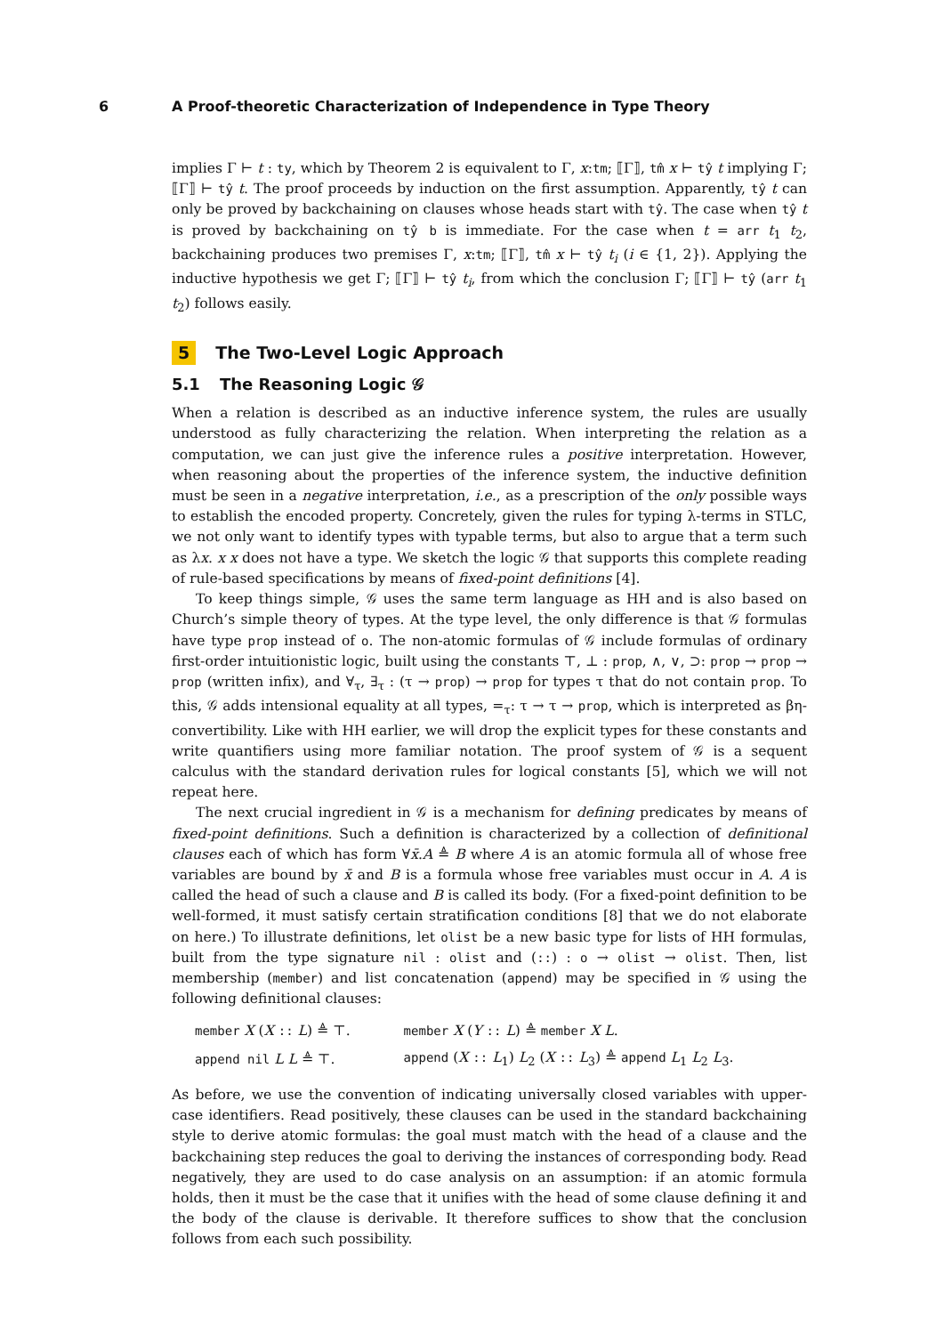6 A Proof-theoretic Characterization of Independence in Type Theory
implies Γ ⊢ t : ty, which by Theorem 2 is equivalent to Γ, x:tm; ⟦Γ⟧, tm̂ x ⊢ tŷ t implying Γ; ⟦Γ⟧ ⊢ tŷ t. The proof proceeds by induction on the first assumption. Apparently, tŷ t can only be proved by backchaining on clauses whose heads start with tŷ. The case when tŷ t is proved by backchaining on tŷ b is immediate. For the case when t = arr t<sub>1</sub> t<sub>2</sub>, backchaining produces two premises Γ, x:tm; ⟦Γ⟧, tm̂ x ⊢ tŷ t<sub>i</sub> (i ∈ {1, 2}). Applying the inductive hypothesis we get Γ; ⟦Γ⟧ ⊢ tŷ t<sub>i</sub>, from which the conclusion Γ; ⟦Γ⟧ ⊢ tŷ (arr t<sub>1</sub> t<sub>2</sub>) follows easily.
5 The Two-Level Logic Approach
5.1 The Reasoning Logic 𝒢
When a relation is described as an inductive inference system, the rules are usually understood as fully characterizing the relation. When interpreting the relation as a computation, we can just give the inference rules a positive interpretation. However, when reasoning about the properties of the inference system, the inductive definition must be seen in a negative interpretation, i.e., as a prescription of the only possible ways to establish the encoded property. Concretely, given the rules for typing λ-terms in STLC, we not only want to identify types with typable terms, but also to argue that a term such as λx. x x does not have a type. We sketch the logic 𝒢 that supports this complete reading of rule-based specifications by means of fixed-point definitions [4].
To keep things simple, 𝒢 uses the same term language as HH and is also based on Church’s simple theory of types. At the type level, the only difference is that 𝒢 formulas have type prop instead of o. The non-atomic formulas of 𝒢 include formulas of ordinary first-order intuitionistic logic, built using the constants ⊤, ⊥ : prop, ∧, ∨, ⊃: prop → prop → prop (written infix), and ∀<sub>τ</sub>, ∃<sub>τ</sub> : (τ → prop) → prop for types τ that do not contain prop. To this, 𝒢 adds intensional equality at all types, =<sub>τ</sub>: τ → τ → prop, which is interpreted as βη-convertibility. Like with HH earlier, we will drop the explicit types for these constants and write quantifiers using more familiar notation. The proof system of 𝒢 is a sequent calculus with the standard derivation rules for logical constants [5], which we will not repeat here.
The next crucial ingredient in 𝒢 is a mechanism for defining predicates by means of fixed-point definitions. Such a definition is characterized by a collection of definitional clauses each of which has form ∀x̄.A ≜ B where A is an atomic formula all of whose free variables are bound by x̄ and B is a formula whose free variables must occur in A. A is called the head of such a clause and B is called its body. (For a fixed-point definition to be well-formed, it must satisfy certain stratification conditions [8] that we do not elaborate on here.) To illustrate definitions, let olist be a new basic type for lists of HH formulas, built from the type signature nil : olist and (::) : o → olist → olist. Then, list membership (member) and list concatenation (append) may be specified in 𝒢 using the following definitional clauses:
| member X ( X :: L ) ≜ ⊤. | member X ( Y :: L ) ≜ member X L . |
| append nil L L ≜ ⊤. | append ( X :: L<sub>1</sub>) L<sub>2</sub> ( X :: L<sub>3</sub>) ≜ append L<sub>1</sub> L<sub>2</sub> L<sub>3</sub>. |
As before, we use the convention of indicating universally closed variables with upper-case identifiers. Read positively, these clauses can be used in the standard backchaining style to derive atomic formulas: the goal must match with the head of a clause and the backchaining step reduces the goal to deriving the instances of corresponding body. Read negatively, they are used to do case analysis on an assumption: if an atomic formula holds, then it must be the case that it unifies with the head of some clause defining it and the body of the clause is derivable. It therefore suffices to show that the conclusion follows from each such possibility.